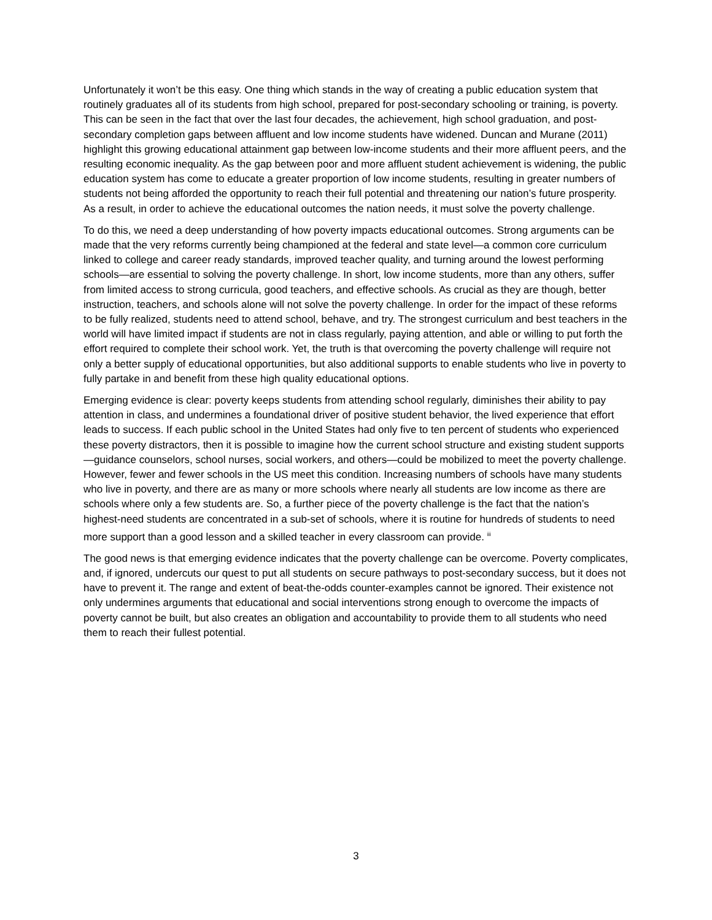Unfortunately it won’t be this easy. One thing which stands in the way of creating a public education system that routinely graduates all of its students from high school, prepared for post-secondary schooling or training, is poverty. This can be seen in the fact that over the last four decades, the achievement, high school graduation, and post-secondary completion gaps between affluent and low income students have widened. Duncan and Murane (2011) highlight this growing educational attainment gap between low-income students and their more affluent peers, and the resulting economic inequality. As the gap between poor and more affluent student achievement is widening, the public education system has come to educate a greater proportion of low income students, resulting in greater numbers of students not being afforded the opportunity to reach their full potential and threatening our nation’s future prosperity. As a result, in order to achieve the educational outcomes the nation needs, it must solve the poverty challenge.
To do this, we need a deep understanding of how poverty impacts educational outcomes. Strong arguments can be made that the very reforms currently being championed at the federal and state level—a common core curriculum linked to college and career ready standards, improved teacher quality, and turning around the lowest performing schools—are essential to solving the poverty challenge. In short, low income students, more than any others, suffer from limited access to strong curricula, good teachers, and effective schools. As crucial as they are though, better instruction, teachers, and schools alone will not solve the poverty challenge. In order for the impact of these reforms to be fully realized, students need to attend school, behave, and try. The strongest curriculum and best teachers in the world will have limited impact if students are not in class regularly, paying attention, and able or willing to put forth the effort required to complete their school work. Yet, the truth is that overcoming the poverty challenge will require not only a better supply of educational opportunities, but also additional supports to enable students who live in poverty to fully partake in and benefit from these high quality educational options.
Emerging evidence is clear: poverty keeps students from attending school regularly, diminishes their ability to pay attention in class, and undermines a foundational driver of positive student behavior, the lived experience that effort leads to success. If each public school in the United States had only five to ten percent of students who experienced these poverty distractors, then it is possible to imagine how the current school structure and existing student supports—guidance counselors, school nurses, social workers, and others—could be mobilized to meet the poverty challenge. However, fewer and fewer schools in the US meet this condition. Increasing numbers of schools have many students who live in poverty, and there are as many or more schools where nearly all students are low income as there are schools where only a few students are. So, a further piece of the poverty challenge is the fact that the nation’s highest-need students are concentrated in a sub-set of schools, where it is routine for hundreds of students to need more support than a good lesson and a skilled teacher in every classroom can provide. <sup>iii</sup>
The good news is that emerging evidence indicates that the poverty challenge can be overcome. Poverty complicates, and, if ignored, undercuts our quest to put all students on secure pathways to post-secondary success, but it does not have to prevent it. The range and extent of beat-the-odds counter-examples cannot be ignored. Their existence not only undermines arguments that educational and social interventions strong enough to overcome the impacts of poverty cannot be built, but also creates an obligation and accountability to provide them to all students who need them to reach their fullest potential.
3